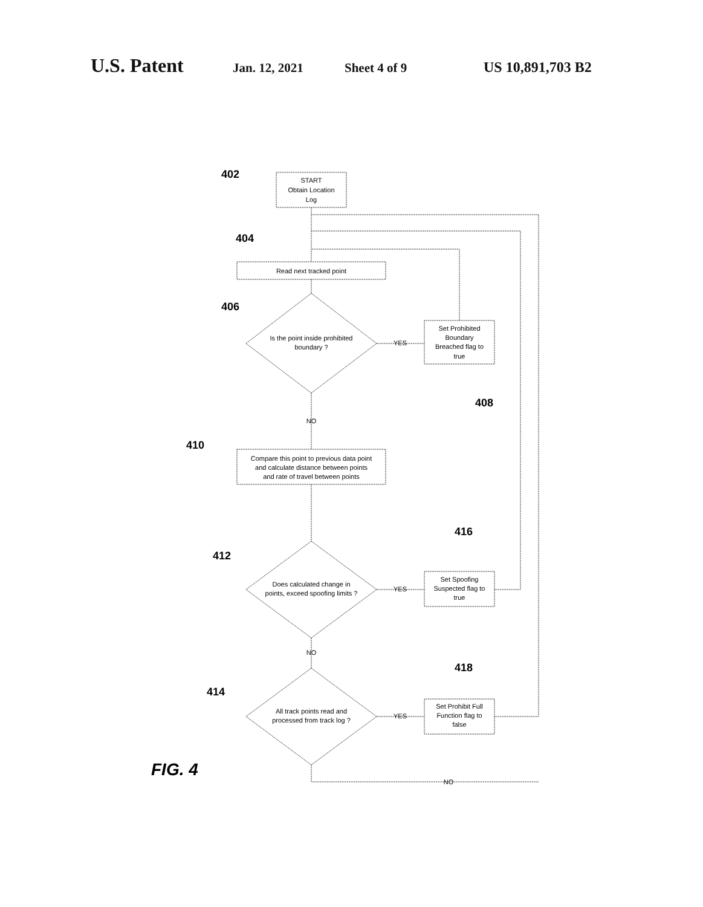U.S. Patent Jan. 12, 2021 Sheet 4 of 9 US 10,891,703 B2
402
404
406
408
410
412
416
414
418
FIG. 4
START
Obtain Location
Log
Read next tracked point
Is the point inside prohibited
boundary ?
YES
Set Prohibited
Boundary
Breached flag to
true
NO
Compare this point to previous data point
and calculate distance between points
and rate of travel between points
Does calculated change in
points, exceed spoofing limits ?
YES
Set Spoofing
Suspected flag to
true
NO
All track points read and
processed from track log ?
YES
Set Prohibit Full
Function flag to
false
NO